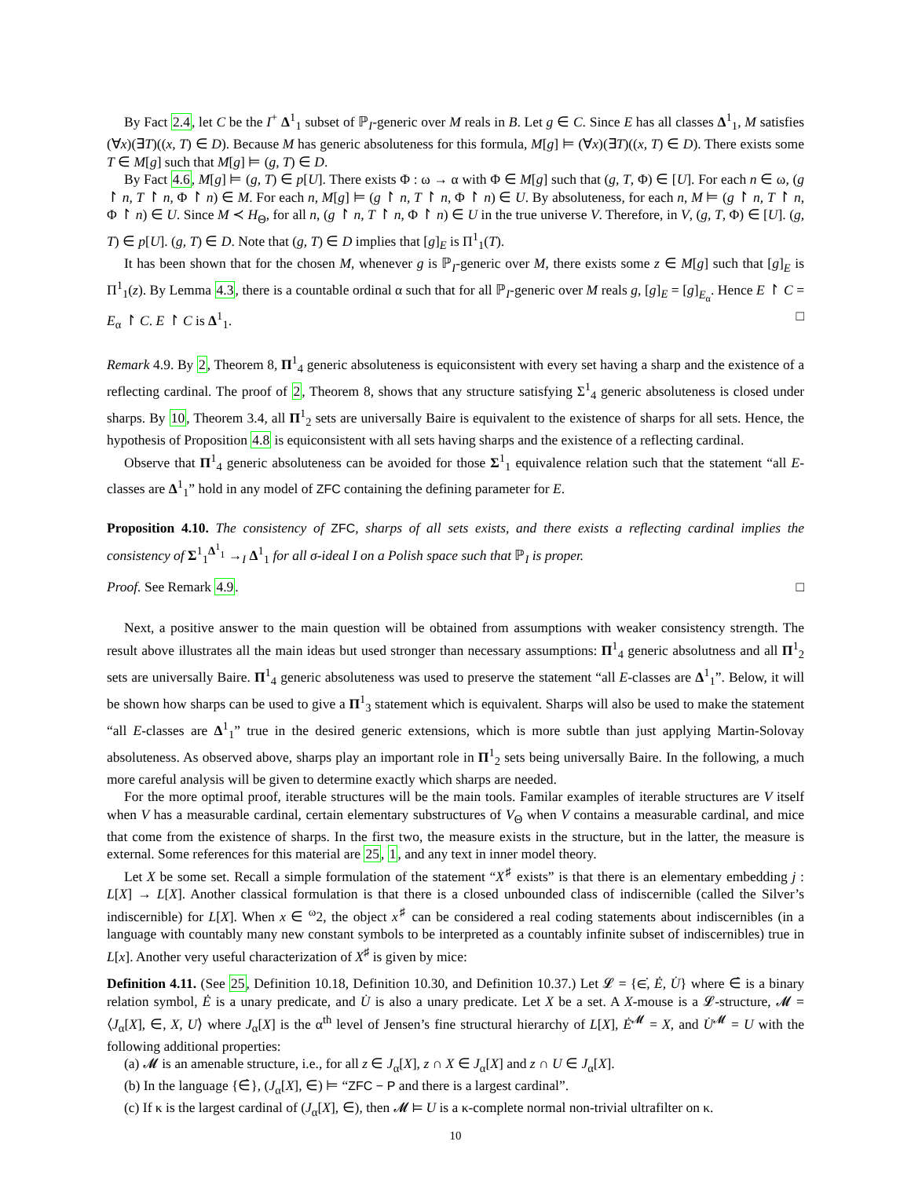By Fact 2.4, let C be the I<sup>+</sup> Δ<sup>1</sup><sub>1</sub> subset of ℙ<sub>I</sub>-generic over M reals in B. Let g ∈ C. Since E has all classes Δ<sup>1</sup><sub>1</sub>, M satisfies (∀x)(∃T)((x, T) ∈ D). Because M has generic absoluteness for this formula, M[g] ⊨ (∀x)(∃T)((x, T) ∈ D). There exists some T ∈ M[g] such that M[g] ⊨ (g, T) ∈ D.
By Fact 4.6, M[g] ⊨ (g, T) ∈ p[U]. There exists Φ : ω → α with Φ ∈ M[g] such that (g, T, Φ) ∈ [U]. For each n ∈ ω, (g ↾ n, T ↾ n, Φ ↾ n) ∈ M. For each n, M[g] ⊨ (g ↾ n, T ↾ n, Φ ↾ n) ∈ U. By absoluteness, for each n, M ⊨ (g ↾ n, T ↾ n, Φ ↾ n) ∈ U. Since M ≺ H<sub>Θ</sub>, for all n, (g ↾ n, T ↾ n, Φ ↾ n) ∈ U in the true universe V. Therefore, in V, (g, T, Φ) ∈ [U]. (g, T) ∈ p[U]. (g, T) ∈ D. Note that (g, T) ∈ D implies that [g]<sub>E</sub> is Π<sup>1</sup><sub>1</sub>(T).
It has been shown that for the chosen M, whenever g is ℙ<sub>I</sub>-generic over M, there exists some z ∈ M[g] such that [g]<sub>E</sub> is Π<sup>1</sup><sub>1</sub>(z). By Lemma 4.3, there is a countable ordinal α such that for all ℙ<sub>I</sub>-generic over M reals g, [g]<sub>E</sub> = [g]<sub>E<sub>α</sub></sub>. Hence E ↾ C = E<sub>α</sub> ↾ C. E ↾ C is Δ<sup>1</sup><sub>1</sub>. □
Remark 4.9. By 2, Theorem 8, Π<sup>1</sup><sub>4</sub> generic absoluteness is equiconsistent with every set having a sharp and the existence of a reflecting cardinal. The proof of 2, Theorem 8, shows that any structure satisfying Σ<sup>1</sup><sub>4</sub> generic absoluteness is closed under sharps. By 10, Theorem 3.4, all Π<sup>1</sup><sub>2</sub> sets are universally Baire is equivalent to the existence of sharps for all sets. Hence, the hypothesis of Proposition 4.8 is equiconsistent with all sets having sharps and the existence of a reflecting cardinal.
Observe that Π<sup>1</sup><sub>4</sub> generic absoluteness can be avoided for those Σ<sup>1</sup><sub>1</sub> equivalence relation such that the statement “all E-classes are Δ<sup>1</sup><sub>1</sub>” hold in any model of ZFC containing the defining parameter for E.
Proposition 4.10. The consistency of ZFC, sharps of all sets exists, and there exists a reflecting cardinal implies the consistency of Σ<sup>1</sup><sub>1</sub><sup>Δ<sup>1</sup><sub>1</sub></sup> →<sub>I</sub> Δ<sup>1</sup><sub>1</sub> for all σ-ideal I on a Polish space such that ℙ<sub>I</sub> is proper.
Proof. See Remark 4.9. □
Next, a positive answer to the main question will be obtained from assumptions with weaker consistency strength. The result above illustrates all the main ideas but used stronger than necessary assumptions: Π<sup>1</sup><sub>4</sub> generic absolutness and all Π<sup>1</sup><sub>2</sub> sets are universally Baire. Π<sup>1</sup><sub>4</sub> generic absoluteness was used to preserve the statement “all E-classes are Δ<sup>1</sup><sub>1</sub>”. Below, it will be shown how sharps can be used to give a Π<sup>1</sup><sub>3</sub> statement which is equivalent. Sharps will also be used to make the statement “all E-classes are Δ<sup>1</sup><sub>1</sub>” true in the desired generic extensions, which is more subtle than just applying Martin-Solovay absoluteness. As observed above, sharps play an important role in Π<sup>1</sup><sub>2</sub> sets being universally Baire. In the following, a much more careful analysis will be given to determine exactly which sharps are needed.
For the more optimal proof, iterable structures will be the main tools. Familar examples of iterable structures are V itself when V has a measurable cardinal, certain elementary substructures of V<sub>Θ</sub> when V contains a measurable cardinal, and mice that come from the existence of sharps. In the first two, the measure exists in the structure, but in the latter, the measure is external. Some references for this material are 25, 1, and any text in inner model theory.
Let X be some set. Recall a simple formulation of the statement “X<sup>♯</sup> exists” is that there is an elementary embedding j : L[X] → L[X]. Another classical formulation is that there is a closed unbounded class of indiscernible (called the Silver’s indiscernible) for L[X]. When x ∈ <sup>ω</sup>2, the object x<sup>♯</sup> can be considered a real coding statements about indiscernibles (in a language with countably many new constant symbols to be interpreted as a countably infinite subset of indiscernibles) true in L[x]. Another very useful characterization of X<sup>♯</sup> is given by mice:
Definition 4.11. (See 25, Definition 10.18, Definition 10.30, and Definition 10.37.) Let 𝓛 = {∈̇, Ė, U̇} where ∈̇ is a binary relation symbol, Ė is a unary predicate, and U̇ is also a unary predicate. Let X be a set. A X-mouse is a 𝓛-structure, 𝓜 = ⟨J<sub>α</sub>[X], ∈, X, U⟩ where J<sub>α</sub>[X] is the α<sup>th</sup> level of Jensen’s fine structural hierarchy of L[X], Ė<sup>𝓜</sup> = X, and U̇<sup>𝓜</sup> = U with the following additional properties:
(a) 𝓜 is an amenable structure, i.e., for all z ∈ J<sub>α</sub>[X], z ∩ X ∈ J<sub>α</sub>[X] and z ∩ U ∈ J<sub>α</sub>[X].
(b) In the language {∈̇}, (J<sub>α</sub>[X], ∈) ⊨ “ZFC − P and there is a largest cardinal”.
(c) If κ is the largest cardinal of (J<sub>α</sub>[X], ∈), then 𝓜 ⊨ U is a κ-complete normal non-trivial ultrafilter on κ.
10